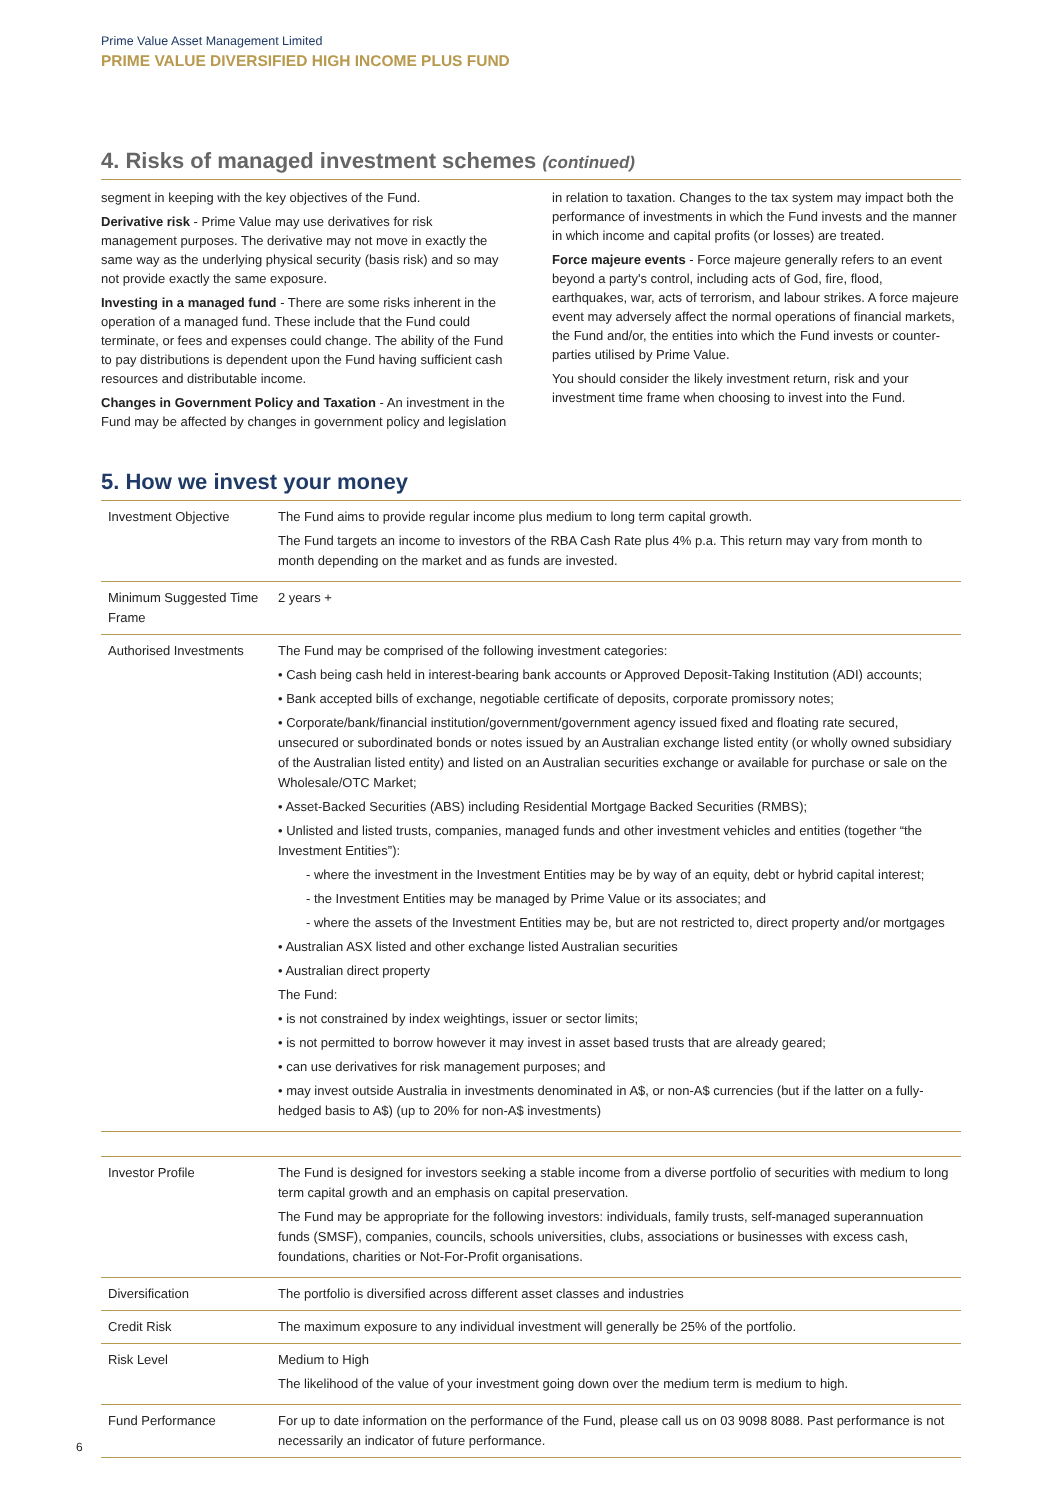Prime Value Asset Management Limited
PRIME VALUE DIVERSIFIED HIGH INCOME PLUS FUND
4. Risks of managed investment schemes (continued)
segment in keeping with the key objectives of the Fund.
Derivative risk - Prime Value may use derivatives for risk management purposes. The derivative may not move in exactly the same way as the underlying physical security (basis risk) and so may not provide exactly the same exposure.
Investing in a managed fund - There are some risks inherent in the operation of a managed fund. These include that the Fund could terminate, or fees and expenses could change. The ability of the Fund to pay distributions is dependent upon the Fund having sufficient cash resources and distributable income.
Changes in Government Policy and Taxation - An investment in the Fund may be affected by changes in government policy and legislation in relation to taxation. Changes to the tax system may impact both the performance of investments in which the Fund invests and the manner in which income and capital profits (or losses) are treated.
Force majeure events - Force majeure generally refers to an event beyond a party's control, including acts of God, fire, flood, earthquakes, war, acts of terrorism, and labour strikes. A force majeure event may adversely affect the normal operations of financial markets, the Fund and/or, the entities into which the Fund invests or counter-parties utilised by Prime Value.
You should consider the likely investment return, risk and your investment time frame when choosing to invest into the Fund.
5. How we invest your money
| Investment Objective | The Fund aims to provide regular income plus medium to long term capital growth. The Fund targets an income to investors of the RBA Cash Rate plus 4% p.a. This return may vary from month to month depending on the market and as funds are invested. |
| Minimum Suggested Time Frame | 2 years + |
| Authorised Investments | The Fund may be comprised of the following investment categories: • Cash being cash held in interest-bearing bank accounts or Approved Deposit-Taking Institution (ADI) accounts; • Bank accepted bills of exchange, negotiable certificate of deposits, corporate promissory notes; • Corporate/bank/financial institution/government/government agency issued fixed and floating rate secured, unsecured or subordinated bonds or notes issued by an Australian exchange listed entity (or wholly owned subsidiary of the Australian listed entity) and listed on an Australian securities exchange or available for purchase or sale on the Wholesale/OTC Market; • Asset-Backed Securities (ABS) including Residential Mortgage Backed Securities (RMBS); • Unlisted and listed trusts, companies, managed funds and other investment vehicles and entities (together “the Investment Entities”): - where the investment in the Investment Entities may be by way of an equity, debt or hybrid capital interest; - the Investment Entities may be managed by Prime Value or its associates; and - where the assets of the Investment Entities may be, but are not restricted to, direct property and/or mortgages • Australian ASX listed and other exchange listed Australian securities • Australian direct property The Fund: • is not constrained by index weightings, issuer or sector limits; • is not permitted to borrow however it may invest in asset based trusts that are already geared; • can use derivatives for risk management purposes; and • may invest outside Australia in investments denominated in A$, or non-A$ currencies (but if the latter on a fully-hedged basis to A$) (up to 20% for non-A$ investments) |
| Investor Profile | The Fund is designed for investors seeking a stable income from a diverse portfolio of securities with medium to long term capital growth and an emphasis on capital preservation. The Fund may be appropriate for the following investors: individuals, family trusts, self-managed superannuation funds (SMSF), companies, councils, schools universities, clubs, associations or businesses with excess cash, foundations, charities or Not-For-Profit organisations. |
| Diversification | The portfolio is diversified across different asset classes and industries |
| Credit Risk | The maximum exposure to any individual investment will generally be 25% of the portfolio. |
| Risk Level | Medium to High The likelihood of the value of your investment going down over the medium term is medium to high. |
| Fund Performance | For up to date information on the performance of the Fund, please call us on 03 9098 8088. Past performance is not necessarily an indicator of future performance. |
6